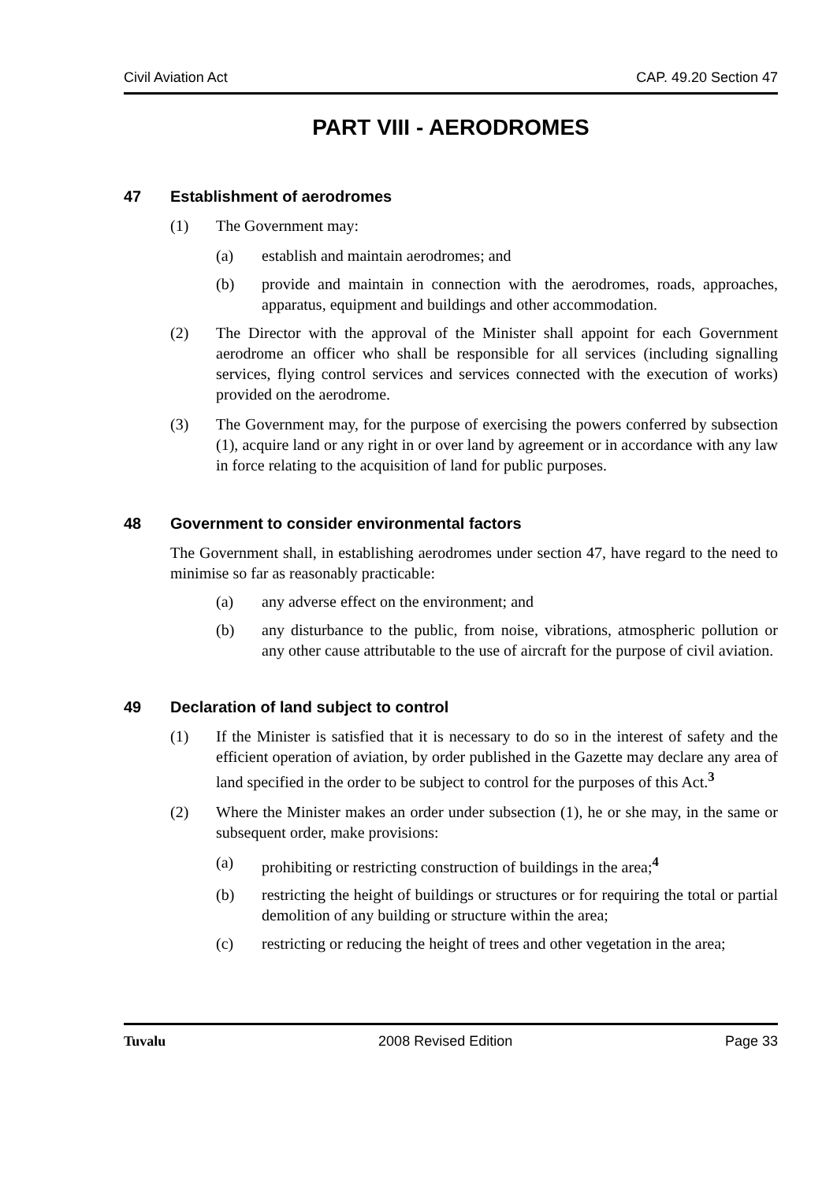Civil Aviation Act CAP. 49.20 Section 47
PART VIII - AERODROMES
47 Establishment of aerodromes
(1) The Government may:
(a) establish and maintain aerodromes; and
(b) provide and maintain in connection with the aerodromes, roads, approaches, apparatus, equipment and buildings and other accommodation.
(2) The Director with the approval of the Minister shall appoint for each Government aerodrome an officer who shall be responsible for all services (including signalling services, flying control services and services connected with the execution of works) provided on the aerodrome.
(3) The Government may, for the purpose of exercising the powers conferred by subsection (1), acquire land or any right in or over land by agreement or in accordance with any law in force relating to the acquisition of land for public purposes.
48 Government to consider environmental factors
The Government shall, in establishing aerodromes under section 47, have regard to the need to minimise so far as reasonably practicable:
(a) any adverse effect on the environment; and
(b) any disturbance to the public, from noise, vibrations, atmospheric pollution or any other cause attributable to the use of aircraft for the purpose of civil aviation.
49 Declaration of land subject to control
(1) If the Minister is satisfied that it is necessary to do so in the interest of safety and the efficient operation of aviation, by order published in the Gazette may declare any area of land specified in the order to be subject to control for the purposes of this Act.<sup>3</sup>
(2) Where the Minister makes an order under subsection (1), he or she may, in the same or subsequent order, make provisions:
(a) prohibiting or restricting construction of buildings in the area;<sup>4</sup>
(b) restricting the height of buildings or structures or for requiring the total or partial demolition of any building or structure within the area;
(c) restricting or reducing the height of trees and other vegetation in the area;
Tuvalu 2008 Revised Edition Page 33